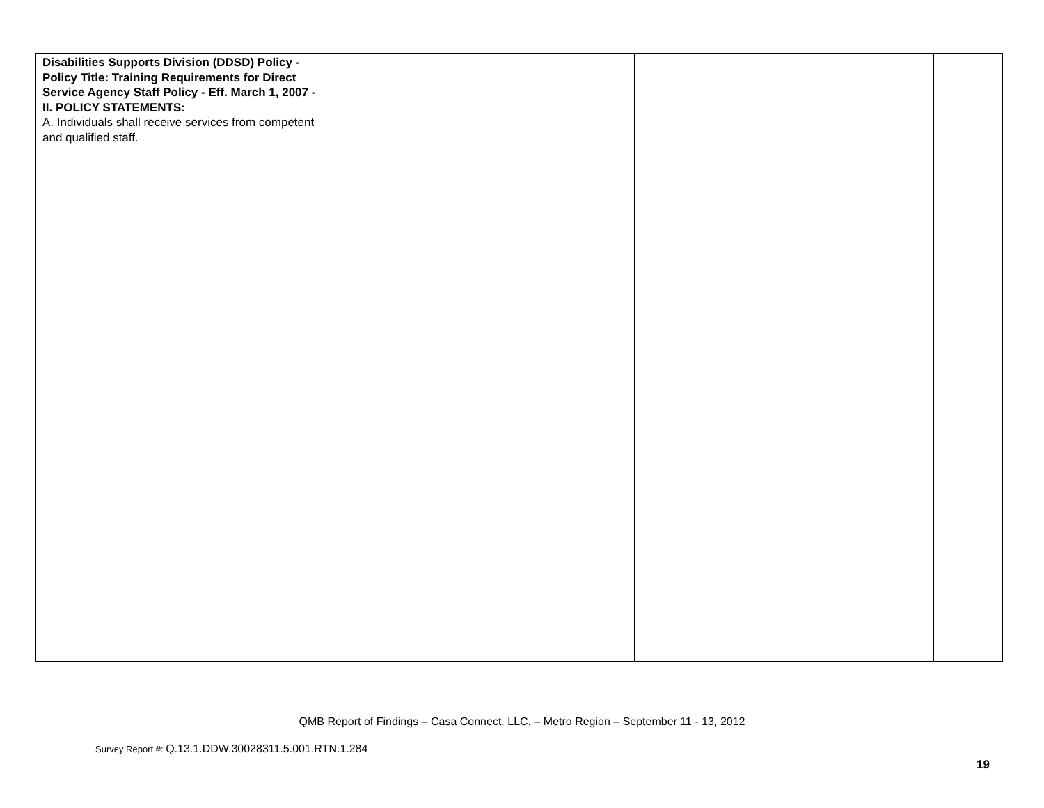| Disabilities Supports Division (DDSD) Policy - Policy Title: Training Requirements for Direct Service Agency Staff Policy - Eff. March 1, 2007 - II. POLICY STATEMENTS: A. Individuals shall receive services from competent and qualified staff. | | | |
QMB Report of Findings – Casa Connect, LLC. – Metro Region – September 11 - 13, 2012
Survey Report #: Q.13.1.DDW.30028311.5.001.RTN.1.284
19